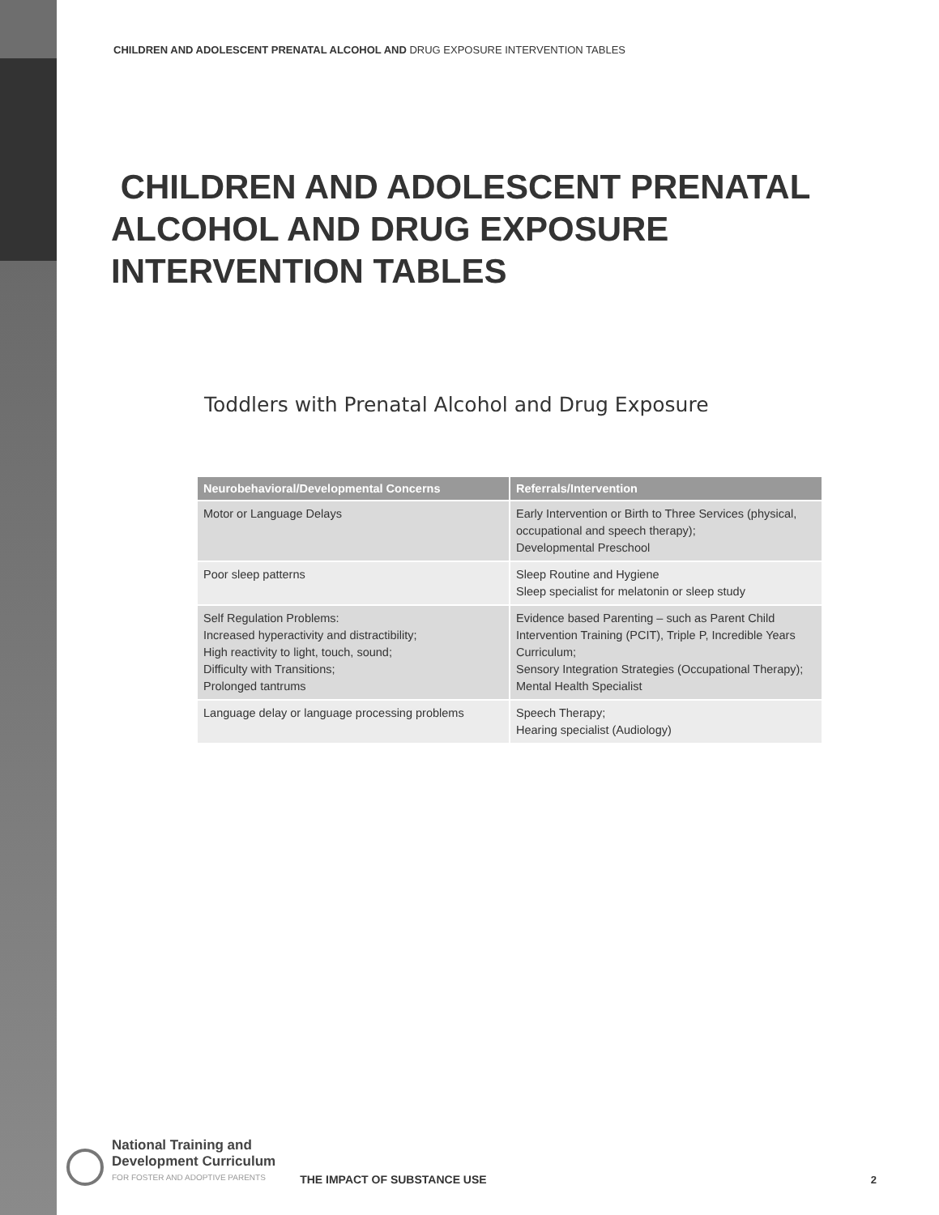CHILDREN AND ADOLESCENT PRENATAL ALCOHOL AND DRUG EXPOSURE INTERVENTION TABLES
CHILDREN AND ADOLESCENT PRENATAL ALCOHOL AND DRUG EXPOSURE INTERVENTION TABLES
Toddlers with Prenatal Alcohol and Drug Exposure
| Neurobehavioral/Developmental Concerns | Referrals/Intervention |
| --- | --- |
| Motor or Language Delays | Early Intervention or Birth to Three Services (physical, occupational and speech therapy); Developmental Preschool |
| Poor sleep patterns | Sleep Routine and Hygiene Sleep specialist for melatonin or sleep study |
| Self Regulation Problems: Increased hyperactivity and distractibility; High reactivity to light, touch, sound; Difficulty with Transitions; Prolonged tantrums | Evidence based Parenting – such as Parent Child Intervention Training (PCIT), Triple P, Incredible Years Curriculum; Sensory Integration Strategies (Occupational Therapy); Mental Health Specialist |
| Language delay or language processing problems | Speech Therapy; Hearing specialist (Audiology) |
National Training and
Development Curriculum
FOR FOSTER AND ADOPTIVE PARENTS
THE IMPACT OF SUBSTANCE USE
2